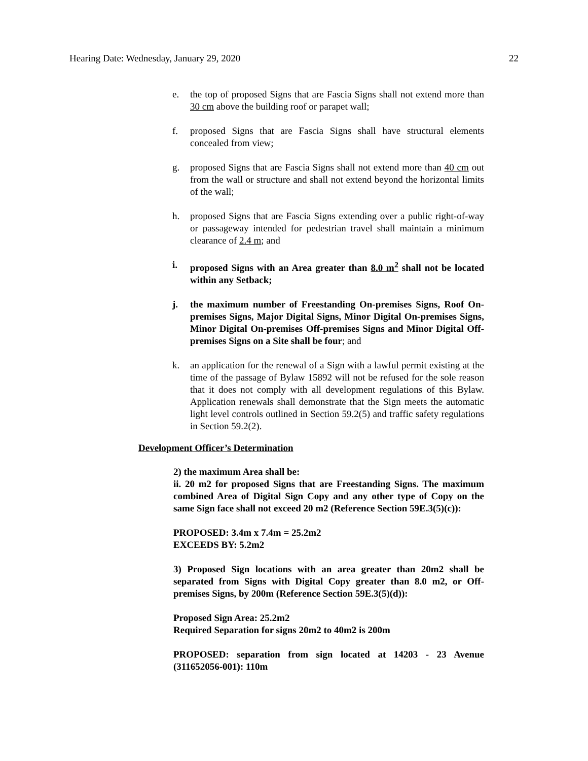Hearing Date: Wednesday, January 29, 2020 22
e. the top of proposed Signs that are Fascia Signs shall not extend more than 30 cm above the building roof or parapet wall;
f. proposed Signs that are Fascia Signs shall have structural elements concealed from view;
g. proposed Signs that are Fascia Signs shall not extend more than 40 cm out from the wall or structure and shall not extend beyond the horizontal limits of the wall;
h. proposed Signs that are Fascia Signs extending over a public right-of-way or passageway intended for pedestrian travel shall maintain a minimum clearance of 2.4 m; and
i. proposed Signs with an Area greater than 8.0 m<sup>2</sup> shall not be located within any Setback;
j. the maximum number of Freestanding On-premises Signs, Roof On-premises Signs, Major Digital Signs, Minor Digital On-premises Signs, Minor Digital On-premises Off-premises Signs and Minor Digital Off-premises Signs on a Site shall be four; and
k. an application for the renewal of a Sign with a lawful permit existing at the time of the passage of Bylaw 15892 will not be refused for the sole reason that it does not comply with all development regulations of this Bylaw. Application renewals shall demonstrate that the Sign meets the automatic light level controls outlined in Section 59.2(5) and traffic safety regulations in Section 59.2(2).
Development Officer’s Determination
2) the maximum Area shall be:
ii. 20 m2 for proposed Signs that are Freestanding Signs. The maximum combined Area of Digital Sign Copy and any other type of Copy on the same Sign face shall not exceed 20 m2 (Reference Section 59E.3(5)(c)):
PROPOSED: 3.4m x 7.4m = 25.2m2
EXCEEDS BY: 5.2m2
3) Proposed Sign locations with an area greater than 20m2 shall be separated from Signs with Digital Copy greater than 8.0 m2, or Off-premises Signs, by 200m (Reference Section 59E.3(5)(d)):
Proposed Sign Area: 25.2m2
Required Separation for signs 20m2 to 40m2 is 200m
PROPOSED: separation from sign located at 14203 - 23 Avenue (311652056-001): 110m